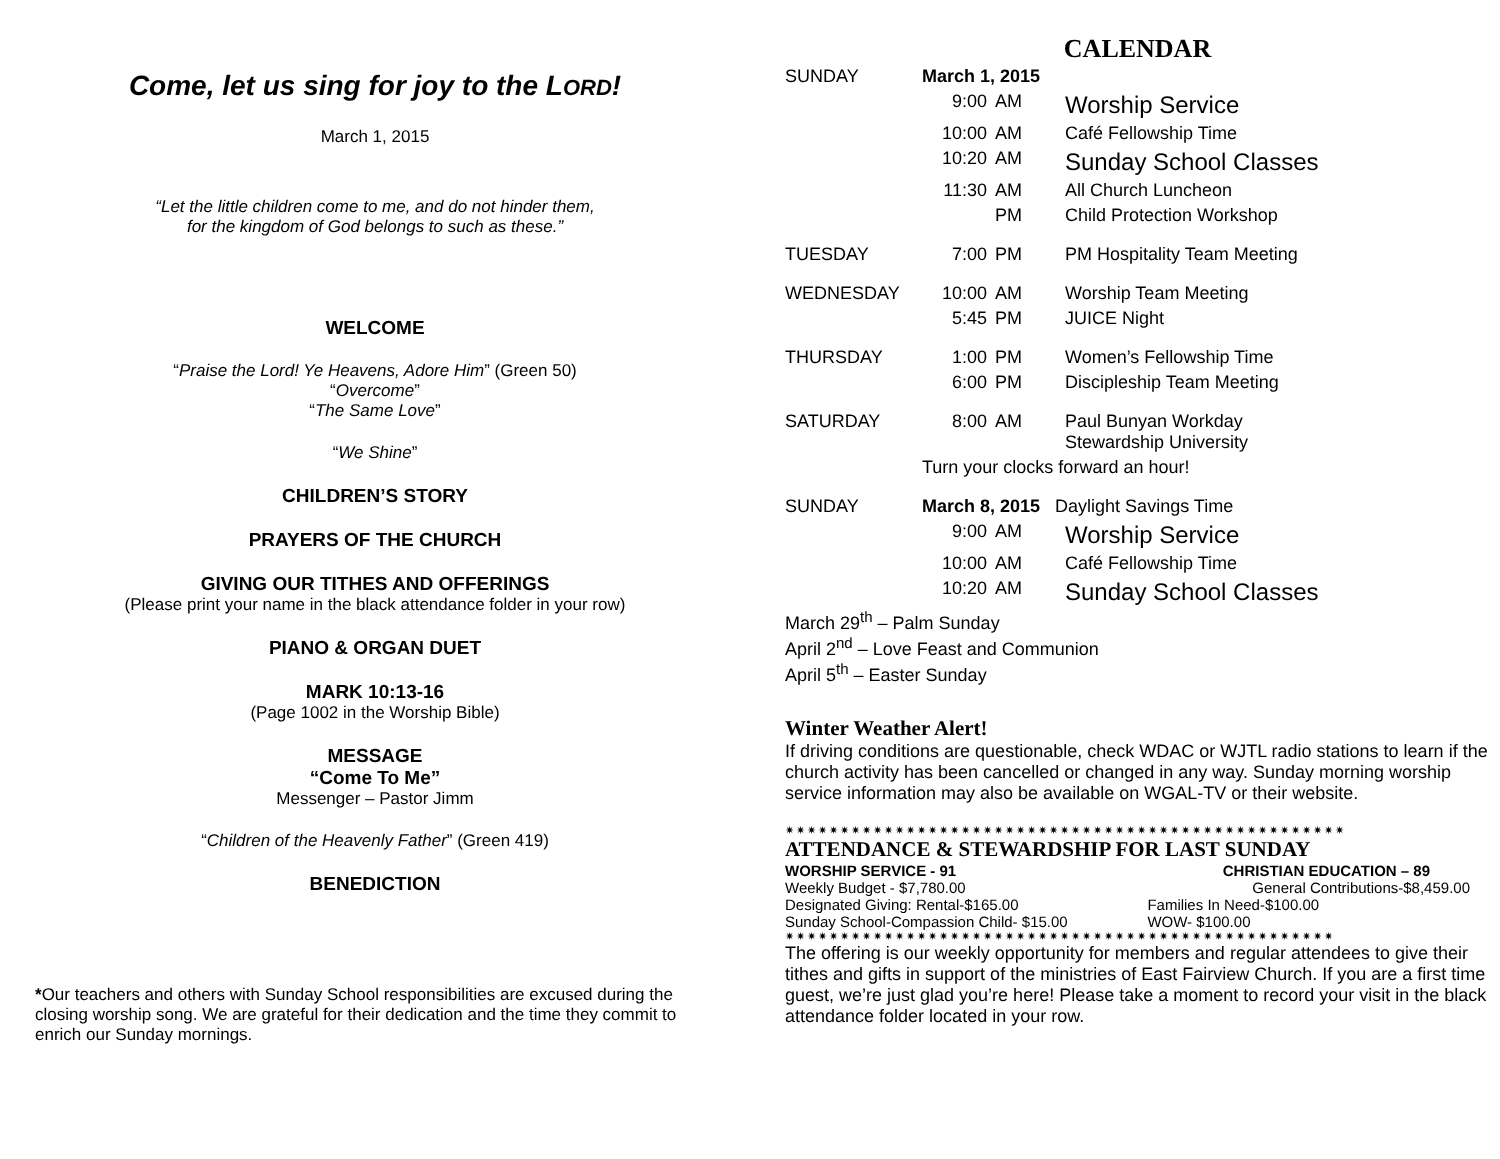Come, let us sing for joy to the LORD!
March 1, 2015
“Let the little children come to me, and do not hinder them,
for the kingdom of God belongs to such as these.”
WELCOME
“Praise the Lord! Ye Heavens, Adore Him” (Green 50)
“Overcome”
“The Same Love”
“We Shine”
CHILDREN’S STORY
PRAYERS OF THE CHURCH
GIVING OUR TITHES AND OFFERINGS
(Please print your name in the black attendance folder in your row)
PIANO & ORGAN DUET
MARK 10:13-16
(Page 1002 in the Worship Bible)
MESSAGE
“Come To Me”
Messenger – Pastor Jimm
“Children of the Heavenly Father” (Green 419)
BENEDICTION
*Our teachers and others with Sunday School responsibilities are excused during the closing worship song. We are grateful for their dedication and the time they commit to enrich our Sunday mornings.
CALENDAR
| SUNDAY | March 1, 2015 | | |
| | 9:00 | AM | Worship Service |
| | 10:00 | AM | Café Fellowship Time |
| | 10:20 | AM | Sunday School Classes |
| | 11:30 | AM | All Church Luncheon |
| | | PM | Child Protection Workshop |
| TUESDAY | 7:00 | PM | PM Hospitality Team Meeting |
| WEDNESDAY | 10:00 | AM | Worship Team Meeting |
| | 5:45 | PM | JUICE Night |
| THURSDAY | 1:00 | PM | Women’s Fellowship Time |
| | 6:00 | PM | Discipleship Team Meeting |
| SATURDAY | 8:00 | AM | Paul Bunyan Workday Stewardship University |
| | Turn your clocks forward an hour! | | |
| SUNDAY | March 8, 2015 Daylight Savings Time | | |
| | 9:00 | AM | Worship Service |
| | 10:00 | AM | Café Fellowship Time |
| | 10:20 | AM | Sunday School Classes |
March 29<sup>th</sup> – Palm Sunday
April 2<sup>nd</sup> – Love Feast and Communion
April 5<sup>th</sup> – Easter Sunday
Winter Weather Alert!
If driving conditions are questionable, check WDAC or WJTL radio stations to learn if the church activity has been cancelled or changed in any way. Sunday morning worship service information may also be available on WGAL-TV or their website.
✷✷✷✷✷✷✷✷✷✷✷✷✷✷✷✷✷✷✷✷✷✷✷✷✷✷✷✷✷✷✷✷✷✷✷✷✷✷✷✷✷✷✷✷✷✷✷✷✷✷✷
ATTENDANCE & STEWARDSHIP FOR LAST SUNDAY
| WORSHIP SERVICE - 91 | CHRISTIAN EDUCATION – 89 |
| Weekly Budget - $7,780.00 | General Contributions-$8,459.00 |
| Designated Giving: Rental-$165.00 | Families In Need-$100.00 |
| Sunday School-Compassion Child- $15.00 | WOW- $100.00 |
✷✷✷✷✷✷✷✷✷✷✷✷✷✷✷✷✷✷✷✷✷✷✷✷✷✷✷✷✷✷✷✷✷✷✷✷✷✷✷✷✷✷✷✷✷✷✷✷✷✷
The offering is our weekly opportunity for members and regular attendees to give their tithes and gifts in support of the ministries of East Fairview Church. If you are a first time guest, we’re just glad you’re here! Please take a moment to record your visit in the black attendance folder located in your row.